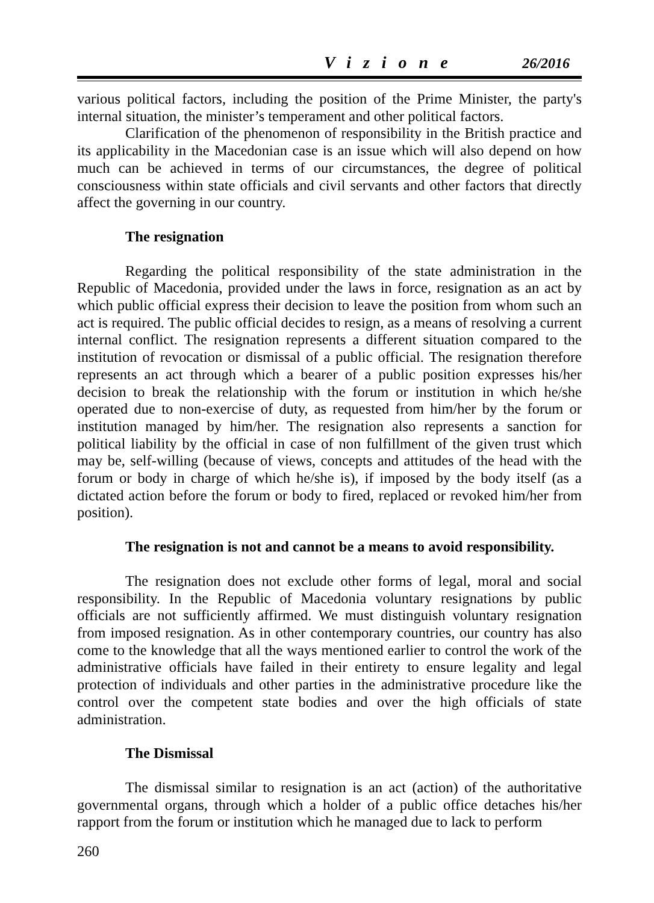Vizione 26/2016
various political factors, including the position of the Prime Minister, the party's internal situation, the minister’s temperament and other political factors.
Clarification of the phenomenon of responsibility in the British practice and its applicability in the Macedonian case is an issue which will also depend on how much can be achieved in terms of our circumstances, the degree of political consciousness within state officials and civil servants and other factors that directly affect the governing in our country.
The resignation
Regarding the political responsibility of the state administration in the Republic of Macedonia, provided under the laws in force, resignation as an act by which public official express their decision to leave the position from whom such an act is required. The public official decides to resign, as a means of resolving a current internal conflict. The resignation represents a different situation compared to the institution of revocation or dismissal of a public official. The resignation therefore represents an act through which a bearer of a public position expresses his/her decision to break the relationship with the forum or institution in which he/she operated due to non-exercise of duty, as requested from him/her by the forum or institution managed by him/her. The resignation also represents a sanction for political liability by the official in case of non fulfillment of the given trust which may be, self-willing (because of views, concepts and attitudes of the head with the forum or body in charge of which he/she is), if imposed by the body itself (as a dictated action before the forum or body to fired, replaced or revoked him/her from position).
The resignation is not and cannot be a means to avoid responsibility.
The resignation does not exclude other forms of legal, moral and social responsibility. In the Republic of Macedonia voluntary resignations by public officials are not sufficiently affirmed. We must distinguish voluntary resignation from imposed resignation. As in other contemporary countries, our country has also come to the knowledge that all the ways mentioned earlier to control the work of the administrative officials have failed in their entirety to ensure legality and legal protection of individuals and other parties in the administrative procedure like the control over the competent state bodies and over the high officials of state administration.
The Dismissal
The dismissal similar to resignation is an act (action) of the authoritative governmental organs, through which a holder of a public office detaches his/her rapport from the forum or institution which he managed due to lack to perform
260